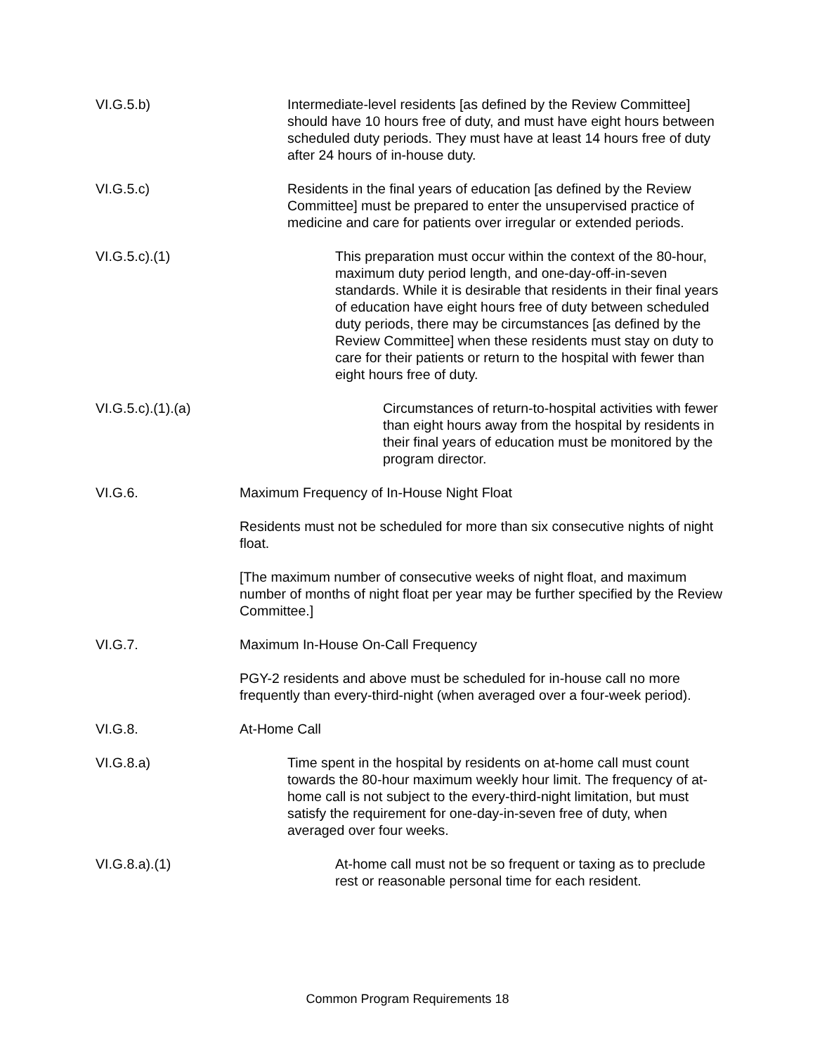VI.G.5.b) Intermediate-level residents [as defined by the Review Committee] should have 10 hours free of duty, and must have eight hours between scheduled duty periods. They must have at least 14 hours free of duty after 24 hours of in-house duty.
VI.G.5.c) Residents in the final years of education [as defined by the Review Committee] must be prepared to enter the unsupervised practice of medicine and care for patients over irregular or extended periods.
VI.G.5.c).(1) This preparation must occur within the context of the 80-hour, maximum duty period length, and one-day-off-in-seven standards. While it is desirable that residents in their final years of education have eight hours free of duty between scheduled duty periods, there may be circumstances [as defined by the Review Committee] when these residents must stay on duty to care for their patients or return to the hospital with fewer than eight hours free of duty.
VI.G.5.c).(1).(a) Circumstances of return-to-hospital activities with fewer than eight hours away from the hospital by residents in their final years of education must be monitored by the program director.
VI.G.6. Maximum Frequency of In-House Night Float
Residents must not be scheduled for more than six consecutive nights of night float.
[The maximum number of consecutive weeks of night float, and maximum number of months of night float per year may be further specified by the Review Committee.]
VI.G.7. Maximum In-House On-Call Frequency
PGY-2 residents and above must be scheduled for in-house call no more frequently than every-third-night (when averaged over a four-week period).
VI.G.8. At-Home Call
VI.G.8.a) Time spent in the hospital by residents on at-home call must count towards the 80-hour maximum weekly hour limit. The frequency of at-home call is not subject to the every-third-night limitation, but must satisfy the requirement for one-day-in-seven free of duty, when averaged over four weeks.
VI.G.8.a).(1) At-home call must not be so frequent or taxing as to preclude rest or reasonable personal time for each resident.
Common Program Requirements 18